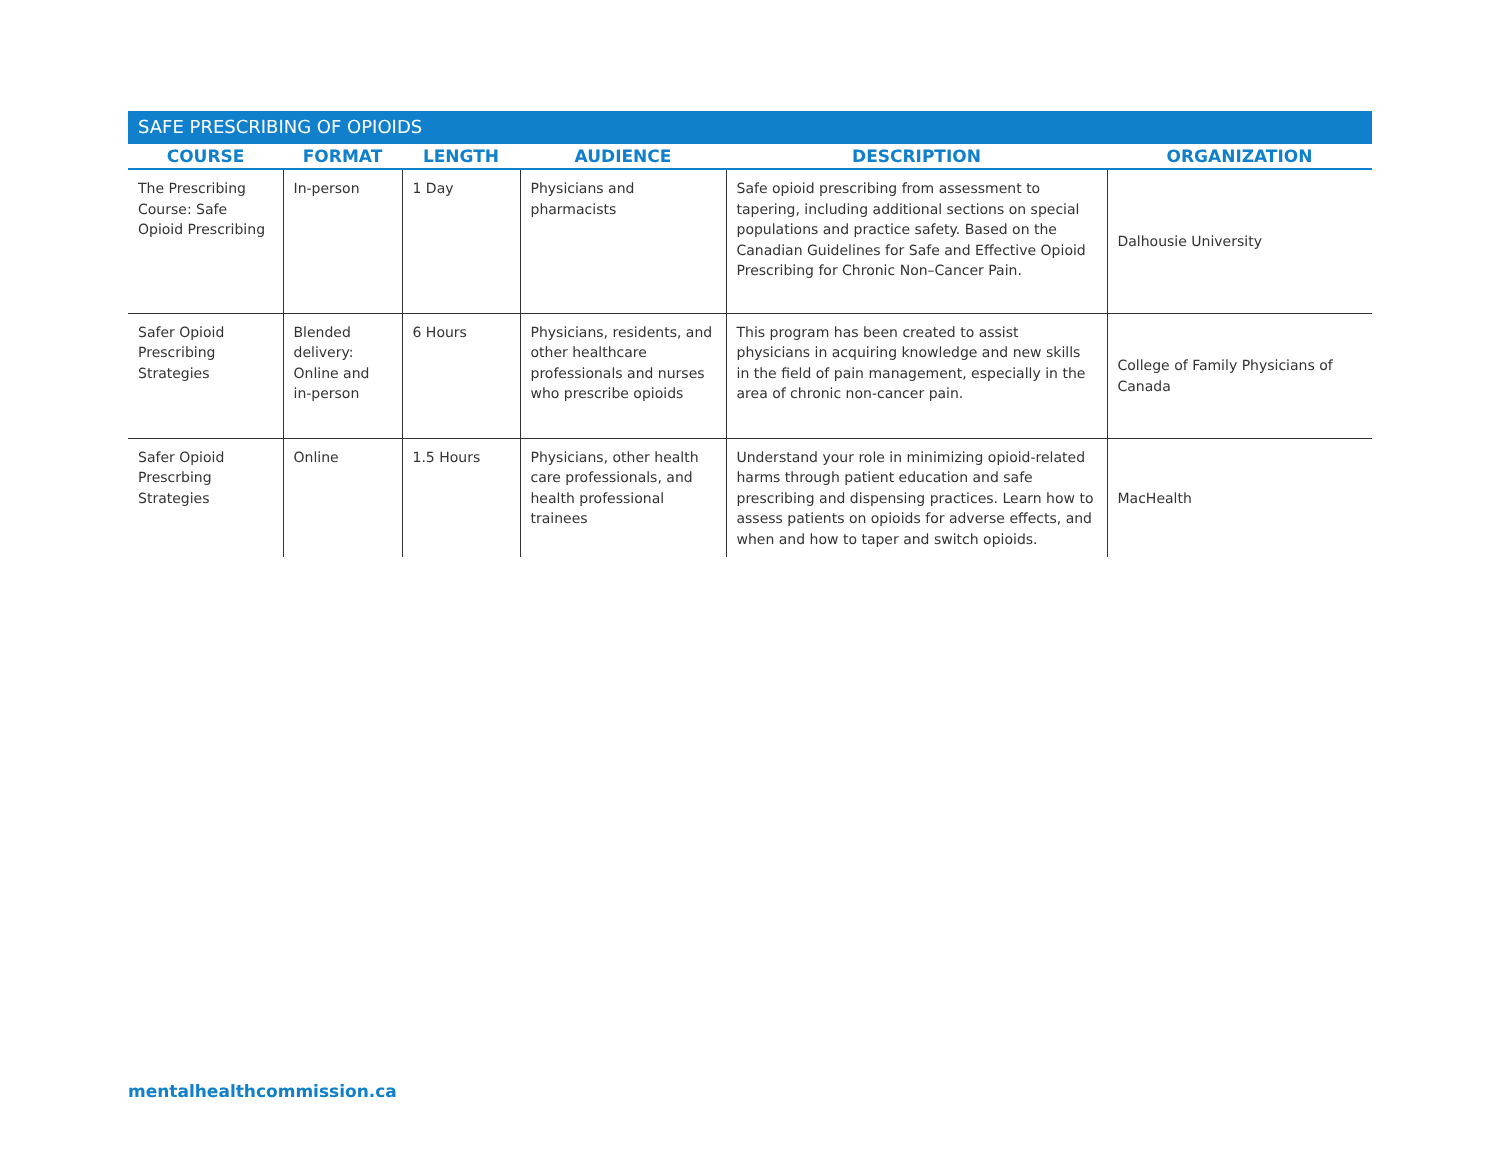SAFE PRESCRIBING OF OPIOIDS
| COURSE | FORMAT | LENGTH | AUDIENCE | DESCRIPTION | ORGANIZATION |
| --- | --- | --- | --- | --- | --- |
| The Prescribing Course: Safe Opioid Prescribing | In-person | 1 Day | Physicians and pharmacists | Safe opioid prescribing from assessment to tapering, including additional sections on special populations and practice safety. Based on the Canadian Guidelines for Safe and Effective Opioid Prescribing for Chronic Non–Cancer Pain. | Dalhousie University |
| Safer Opioid Prescribing Strategies | Blended delivery: Online and in-person | 6 Hours | Physicians, residents, and other healthcare professionals and nurses who prescribe opioids | This program has been created to assist physicians in acquiring knowledge and new skills in the field of pain management, especially in the area of chronic non-cancer pain. | College of Family Physicians of Canada |
| Safer Opioid Prescrbing Strategies | Online | 1.5 Hours | Physicians, other health care professionals, and health professional trainees | Understand your role in minimizing opioid-related harms through patient education and safe prescribing and dispensing practices. Learn how to assess patients on opioids for adverse effects, and when and how to taper and switch opioids. | MacHealth |
mentalhealthcommission.ca